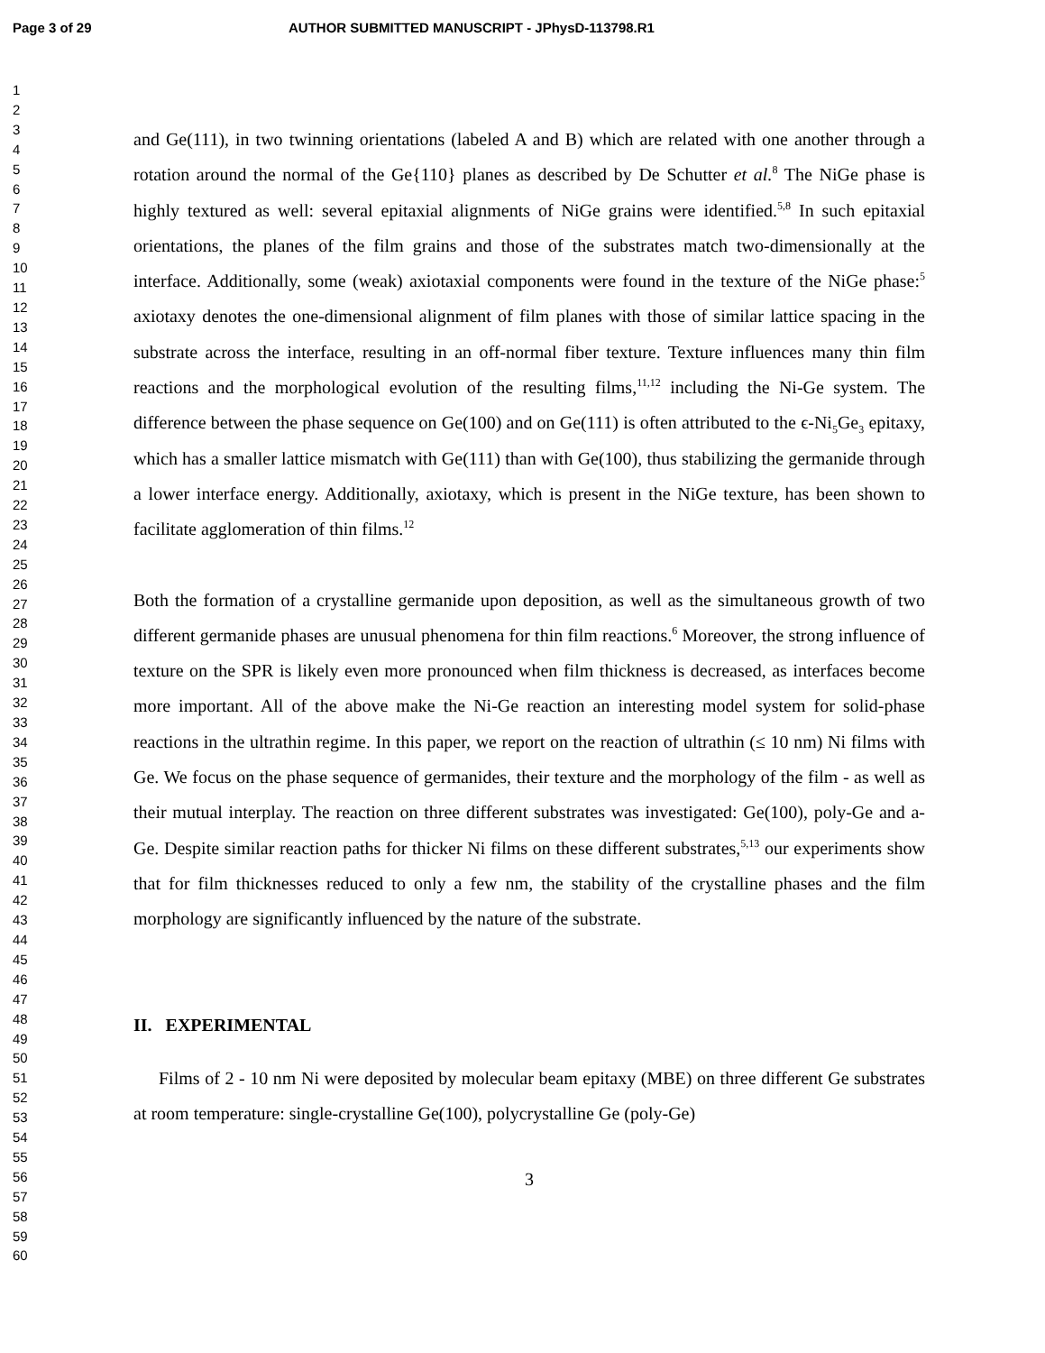Page 3 of 29 AUTHOR SUBMITTED MANUSCRIPT - JPhysD-113798.R1
1
2
3
4
5
6
7
8
9
10
11
12
13
14
15
16
17
18
19
20
21
22
23
24
25
26
27
28
29
30
31
32
33
34
35
36
37
38
39
40
41
42
43
44
45
46
47
48
49
50
51
52
53
54
55
56
57
58
59
60
and Ge(111), in two twinning orientations (labeled A and B) which are related with one another through a rotation around the normal of the Ge{110} planes as described by De Schutter et al.<sup>8</sup> The NiGe phase is highly textured as well: several epitaxial alignments of NiGe grains were identified.<sup>5,8</sup> In such epitaxial orientations, the planes of the film grains and those of the substrates match two-dimensionally at the interface. Additionally, some (weak) axiotaxial components were found in the texture of the NiGe phase:<sup>5</sup> axiotaxy denotes the one-dimensional alignment of film planes with those of similar lattice spacing in the substrate across the interface, resulting in an off-normal fiber texture. Texture influences many thin film reactions and the morphological evolution of the resulting films,<sup>11,12</sup> including the Ni-Ge system. The difference between the phase sequence on Ge(100) and on Ge(111) is often attributed to the ϵ-Ni<sub>5</sub>Ge<sub>3</sub> epitaxy, which has a smaller lattice mismatch with Ge(111) than with Ge(100), thus stabilizing the germanide through a lower interface energy. Additionally, axiotaxy, which is present in the NiGe texture, has been shown to facilitate agglomeration of thin films.<sup>12</sup>
Both the formation of a crystalline germanide upon deposition, as well as the simultaneous growth of two different germanide phases are unusual phenomena for thin film reactions.<sup>6</sup> Moreover, the strong influence of texture on the SPR is likely even more pronounced when film thickness is decreased, as interfaces become more important. All of the above make the Ni-Ge reaction an interesting model system for solid-phase reactions in the ultrathin regime. In this paper, we report on the reaction of ultrathin (≤ 10 nm) Ni films with Ge. We focus on the phase sequence of germanides, their texture and the morphology of the film - as well as their mutual interplay. The reaction on three different substrates was investigated: Ge(100), poly-Ge and a-Ge. Despite similar reaction paths for thicker Ni films on these different substrates,<sup>5,13</sup> our experiments show that for film thicknesses reduced to only a few nm, the stability of the crystalline phases and the film morphology are significantly influenced by the nature of the substrate.
II. EXPERIMENTAL
Films of 2 - 10 nm Ni were deposited by molecular beam epitaxy (MBE) on three different Ge substrates at room temperature: single-crystalline Ge(100), polycrystalline Ge (poly-Ge)
3